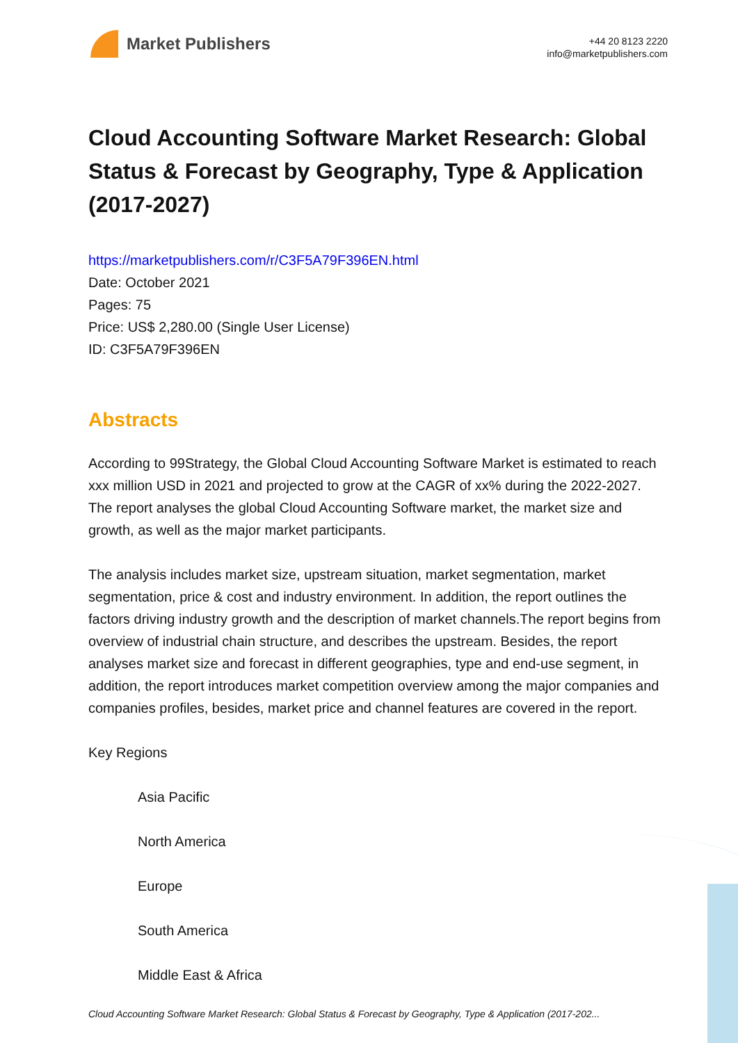Market Publishers
+44 20 8123 2220
info@marketpublishers.com
Cloud Accounting Software Market Research: Global Status & Forecast by Geography, Type & Application (2017-2027)
https://marketpublishers.com/r/C3F5A79F396EN.html
Date: October 2021
Pages: 75
Price: US$ 2,280.00 (Single User License)
ID: C3F5A79F396EN
Abstracts
According to 99Strategy, the Global Cloud Accounting Software Market is estimated to reach xxx million USD in 2021 and projected to grow at the CAGR of xx% during the 2022-2027. The report analyses the global Cloud Accounting Software market, the market size and growth, as well as the major market participants.
The analysis includes market size, upstream situation, market segmentation, market segmentation, price & cost and industry environment. In addition, the report outlines the factors driving industry growth and the description of market channels.The report begins from overview of industrial chain structure, and describes the upstream. Besides, the report analyses market size and forecast in different geographies, type and end-use segment, in addition, the report introduces market competition overview among the major companies and companies profiles, besides, market price and channel features are covered in the report.
Key Regions
Asia Pacific
North America
Europe
South America
Middle East & Africa
Cloud Accounting Software Market Research: Global Status & Forecast by Geography, Type & Application (2017-202...